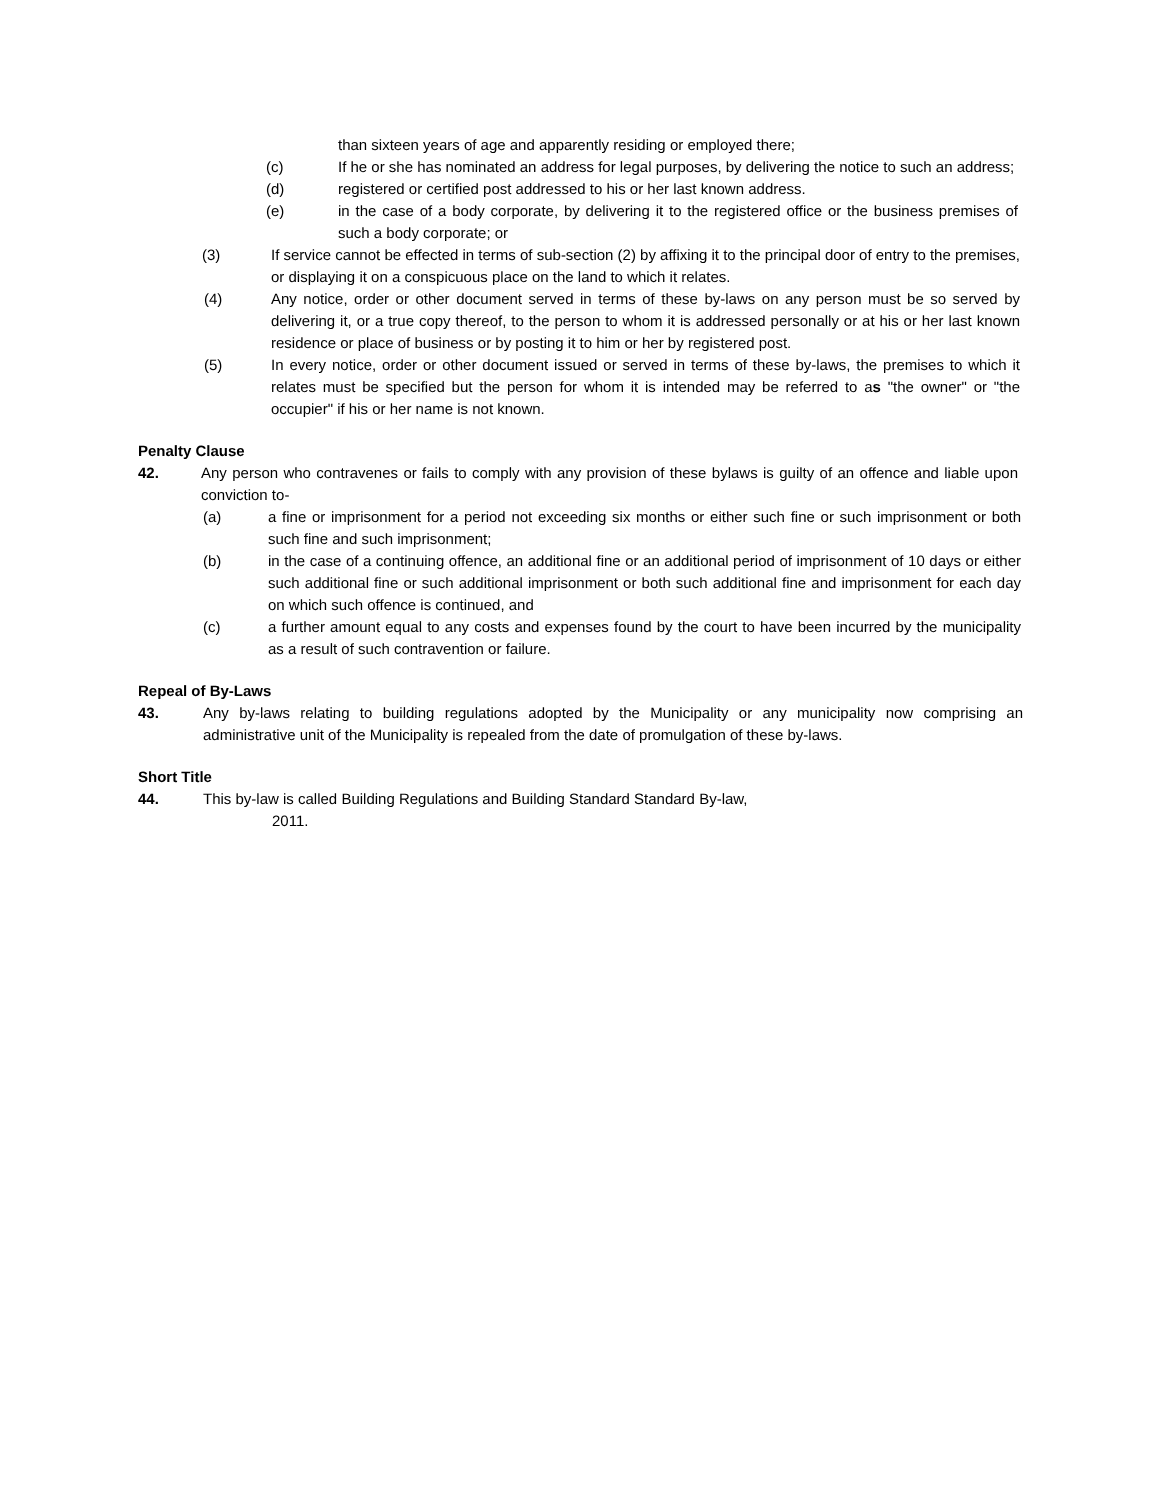than sixteen years of age and apparently residing or employed there;
(c) If he or she has nominated an address for legal purposes, by delivering the notice to such an address;
(d) registered or certified post addressed to his or her last known address.
(e) in the case of a body corporate, by delivering it to the registered office or the business premises of such a body corporate; or
(3) If service cannot be effected in terms of sub-section (2) by affixing it to the principal door of entry to the premises, or displaying it on a conspicuous place on the land to which it relates.
(4) Any notice, order or other document served in terms of these by-laws on any person must be so served by delivering it, or a true copy thereof, to the person to whom it is addressed personally or at his or her last known residence or place of business or by posting it to him or her by registered post.
(5) In every notice, order or other document issued or served in terms of these by-laws, the premises to which it relates must be specified but the person for whom it is intended may be referred to as "the owner" or "the occupier" if his or her name is not known.
Penalty Clause
42. Any person who contravenes or fails to comply with any provision of these bylaws is guilty of an offence and liable upon conviction to-
(a) a fine or imprisonment for a period not exceeding six months or either such fine or such imprisonment or both such fine and such imprisonment;
(b) in the case of a continuing offence, an additional fine or an additional period of imprisonment of 10 days or either such additional fine or such additional imprisonment or both such additional fine and imprisonment for each day on which such offence is continued, and
(c) a further amount equal to any costs and expenses found by the court to have been incurred by the municipality as a result of such contravention or failure.
Repeal of By-Laws
43. Any by-laws relating to building regulations adopted by the Municipality or any municipality now comprising an administrative unit of the Municipality is repealed from the date of promulgation of these by-laws.
Short Title
44. This by-law is called Building Regulations and Building Standard Standard By-law,
2011.